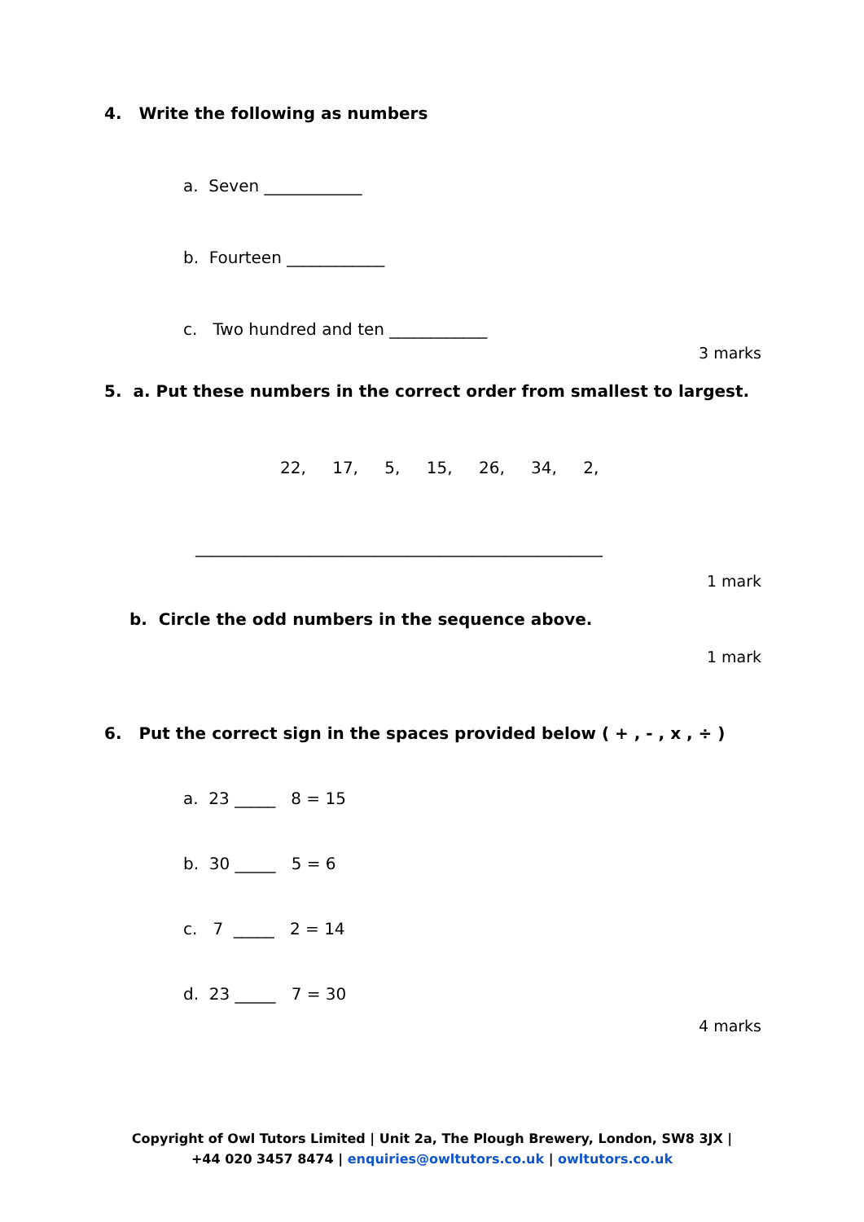4. Write the following as numbers
a. Seven ____________
b. Fourteen ____________
c. Two hundred and ten ____________
3 marks
5. a. Put these numbers in the correct order from smallest to largest.
22, 17, 5, 15, 26, 34, 2,
__________________________________________________
1 mark
b. Circle the odd numbers in the sequence above.
1 mark
6. Put the correct sign in the spaces provided below ( + , - , x , ÷ )
a. 23 _____ 8 = 15
b. 30 _____ 5 = 6
c. 7 _____ 2 = 14
d. 23 _____ 7 = 30
4 marks
Copyright of Owl Tutors Limited | Unit 2a, The Plough Brewery, London, SW8 3JX |
+44 020 3457 8474 | enquiries@owltutors.co.uk | owltutors.co.uk